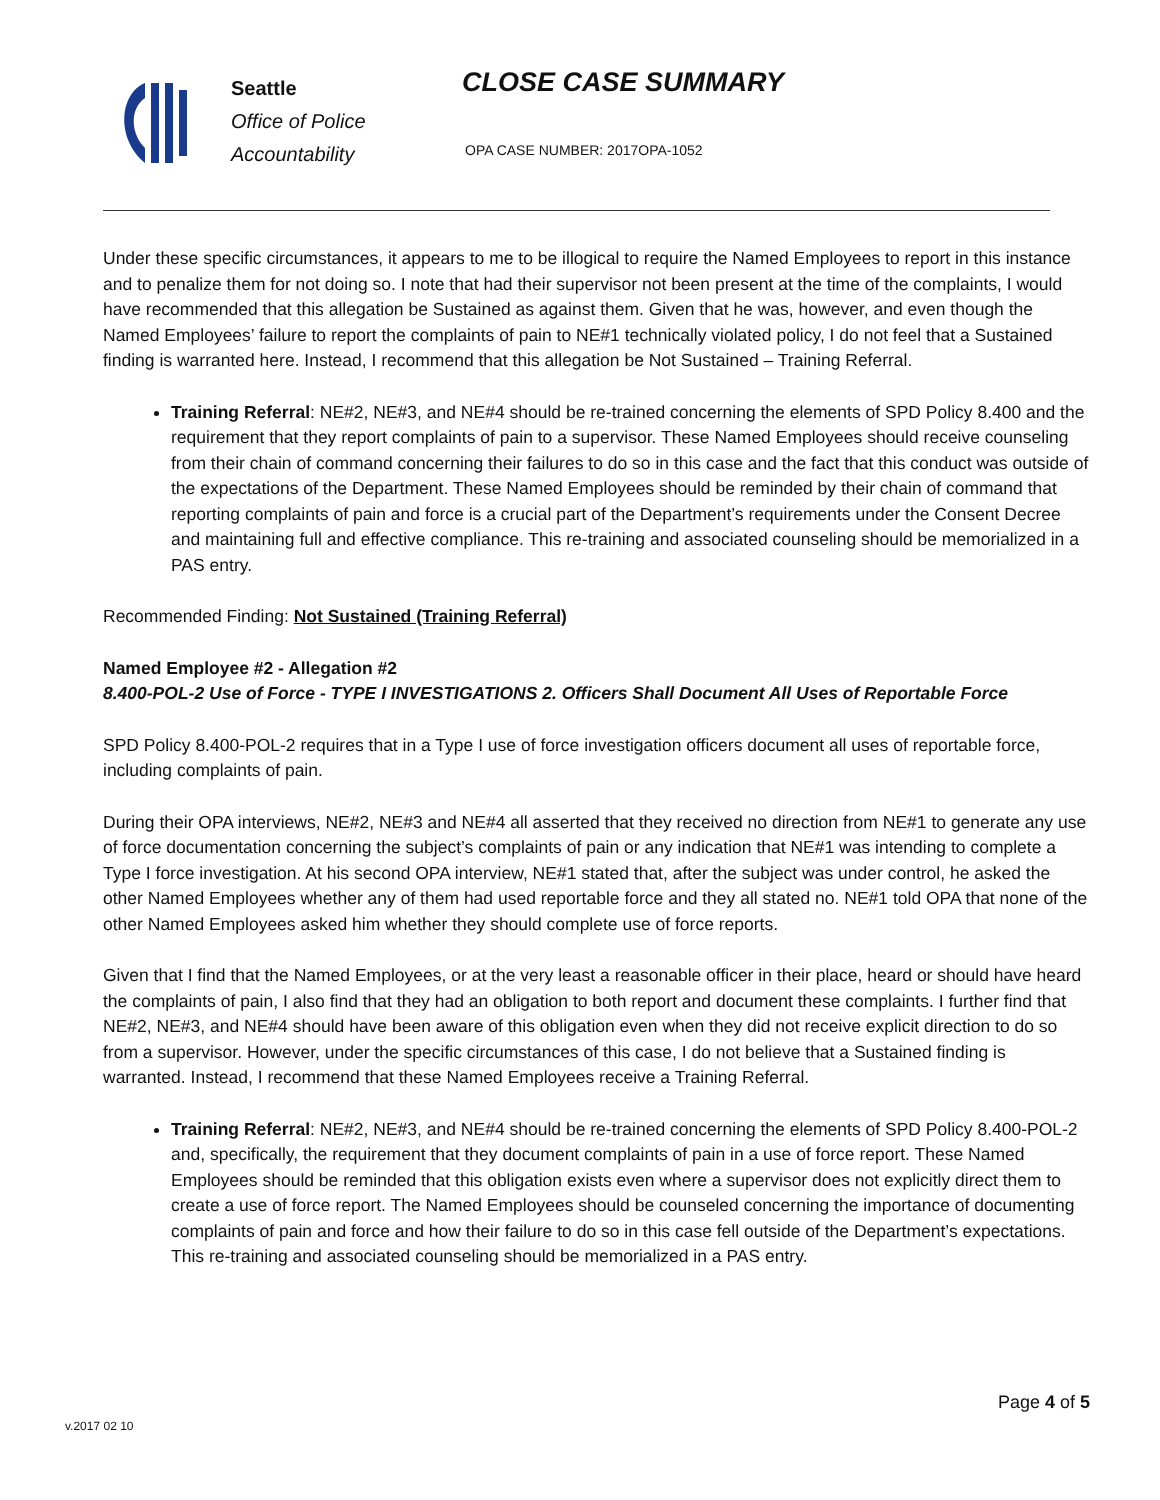Seattle
Office of Police
Accountability
CLOSE CASE SUMMARY
OPA CASE NUMBER: 2017OPA-1052
Under these specific circumstances, it appears to me to be illogical to require the Named Employees to report in this instance and to penalize them for not doing so. I note that had their supervisor not been present at the time of the complaints, I would have recommended that this allegation be Sustained as against them. Given that he was, however, and even though the Named Employees’ failure to report the complaints of pain to NE#1 technically violated policy, I do not feel that a Sustained finding is warranted here. Instead, I recommend that this allegation be Not Sustained – Training Referral.
Training Referral: NE#2, NE#3, and NE#4 should be re-trained concerning the elements of SPD Policy 8.400 and the requirement that they report complaints of pain to a supervisor. These Named Employees should receive counseling from their chain of command concerning their failures to do so in this case and the fact that this conduct was outside of the expectations of the Department. These Named Employees should be reminded by their chain of command that reporting complaints of pain and force is a crucial part of the Department’s requirements under the Consent Decree and maintaining full and effective compliance. This re-training and associated counseling should be memorialized in a PAS entry.
Recommended Finding: Not Sustained (Training Referral)
Named Employee #2 - Allegation #2
8.400-POL-2 Use of Force - TYPE I INVESTIGATIONS 2. Officers Shall Document All Uses of Reportable Force
SPD Policy 8.400-POL-2 requires that in a Type I use of force investigation officers document all uses of reportable force, including complaints of pain.
During their OPA interviews, NE#2, NE#3 and NE#4 all asserted that they received no direction from NE#1 to generate any use of force documentation concerning the subject’s complaints of pain or any indication that NE#1 was intending to complete a Type I force investigation. At his second OPA interview, NE#1 stated that, after the subject was under control, he asked the other Named Employees whether any of them had used reportable force and they all stated no. NE#1 told OPA that none of the other Named Employees asked him whether they should complete use of force reports.
Given that I find that the Named Employees, or at the very least a reasonable officer in their place, heard or should have heard the complaints of pain, I also find that they had an obligation to both report and document these complaints. I further find that NE#2, NE#3, and NE#4 should have been aware of this obligation even when they did not receive explicit direction to do so from a supervisor. However, under the specific circumstances of this case, I do not believe that a Sustained finding is warranted. Instead, I recommend that these Named Employees receive a Training Referral.
Training Referral: NE#2, NE#3, and NE#4 should be re-trained concerning the elements of SPD Policy 8.400-POL-2 and, specifically, the requirement that they document complaints of pain in a use of force report. These Named Employees should be reminded that this obligation exists even where a supervisor does not explicitly direct them to create a use of force report. The Named Employees should be counseled concerning the importance of documenting complaints of pain and force and how their failure to do so in this case fell outside of the Department’s expectations. This re-training and associated counseling should be memorialized in a PAS entry.
Page 4 of 5
v.2017 02 10